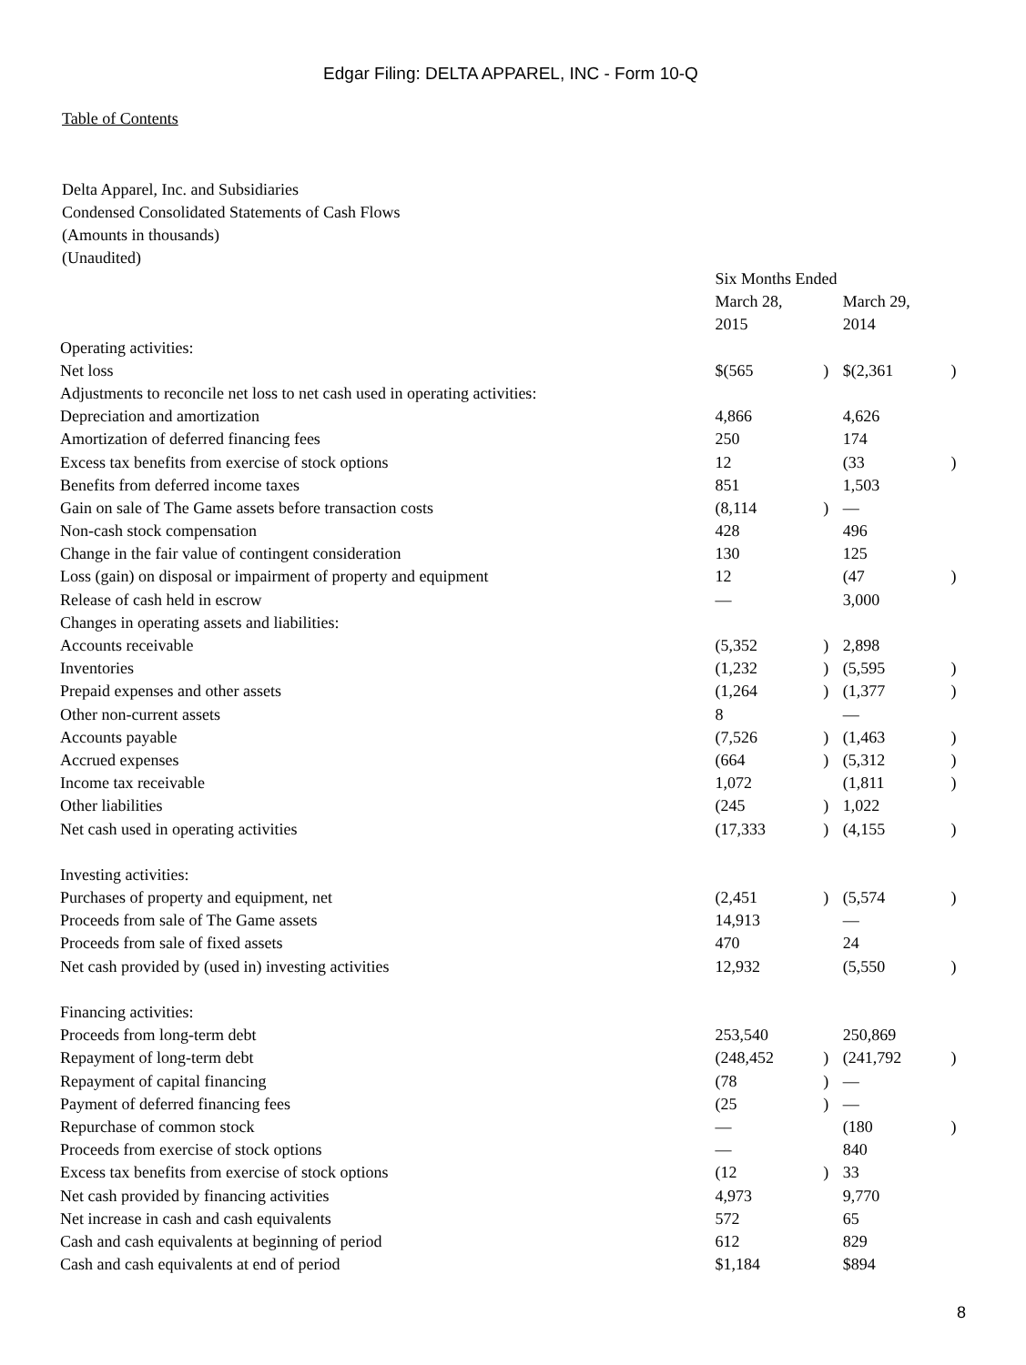Edgar Filing: DELTA APPAREL, INC - Form 10-Q
Table of Contents
Delta Apparel, Inc. and Subsidiaries
Condensed Consolidated Statements of Cash Flows
(Amounts in thousands)
(Unaudited)
| | Six Months Ended | | | |
| | March 28, | | March 29, | |
| | 2015 | | 2014 | |
| Operating activities: | | | | |
| Net loss | $(565 | ) | $(2,361 | ) |
| Adjustments to reconcile net loss to net cash used in operating activities: | | | | |
| Depreciation and amortization | 4,866 | | 4,626 | |
| Amortization of deferred financing fees | 250 | | 174 | |
| Excess tax benefits from exercise of stock options | 12 | | (33 | ) |
| Benefits from deferred income taxes | 851 | | 1,503 | |
| Gain on sale of The Game assets before transaction costs | (8,114 | ) | — | |
| Non-cash stock compensation | 428 | | 496 | |
| Change in the fair value of contingent consideration | 130 | | 125 | |
| Loss (gain) on disposal or impairment of property and equipment | 12 | | (47 | ) |
| Release of cash held in escrow | — | | 3,000 | |
| Changes in operating assets and liabilities: | | | | |
| Accounts receivable | (5,352 | ) | 2,898 | |
| Inventories | (1,232 | ) | (5,595 | ) |
| Prepaid expenses and other assets | (1,264 | ) | (1,377 | ) |
| Other non-current assets | 8 | | — | |
| Accounts payable | (7,526 | ) | (1,463 | ) |
| Accrued expenses | (664 | ) | (5,312 | ) |
| Income tax receivable | 1,072 | | (1,811 | ) |
| Other liabilities | (245 | ) | 1,022 | |
| Net cash used in operating activities | (17,333 | ) | (4,155 | ) |
| Investing activities: | | | | |
| Purchases of property and equipment, net | (2,451 | ) | (5,574 | ) |
| Proceeds from sale of The Game assets | 14,913 | | — | |
| Proceeds from sale of fixed assets | 470 | | 24 | |
| Net cash provided by (used in) investing activities | 12,932 | | (5,550 | ) |
| Financing activities: | | | | |
| Proceeds from long-term debt | 253,540 | | 250,869 | |
| Repayment of long-term debt | (248,452 | ) | (241,792 | ) |
| Repayment of capital financing | (78 | ) | — | |
| Payment of deferred financing fees | (25 | ) | — | |
| Repurchase of common stock | — | | (180 | ) |
| Proceeds from exercise of stock options | — | | 840 | |
| Excess tax benefits from exercise of stock options | (12 | ) | 33 | |
| Net cash provided by financing activities | 4,973 | | 9,770 | |
| Net increase in cash and cash equivalents | 572 | | 65 | |
| Cash and cash equivalents at beginning of period | 612 | | 829 | |
| Cash and cash equivalents at end of period | $1,184 | | $894 | |
8